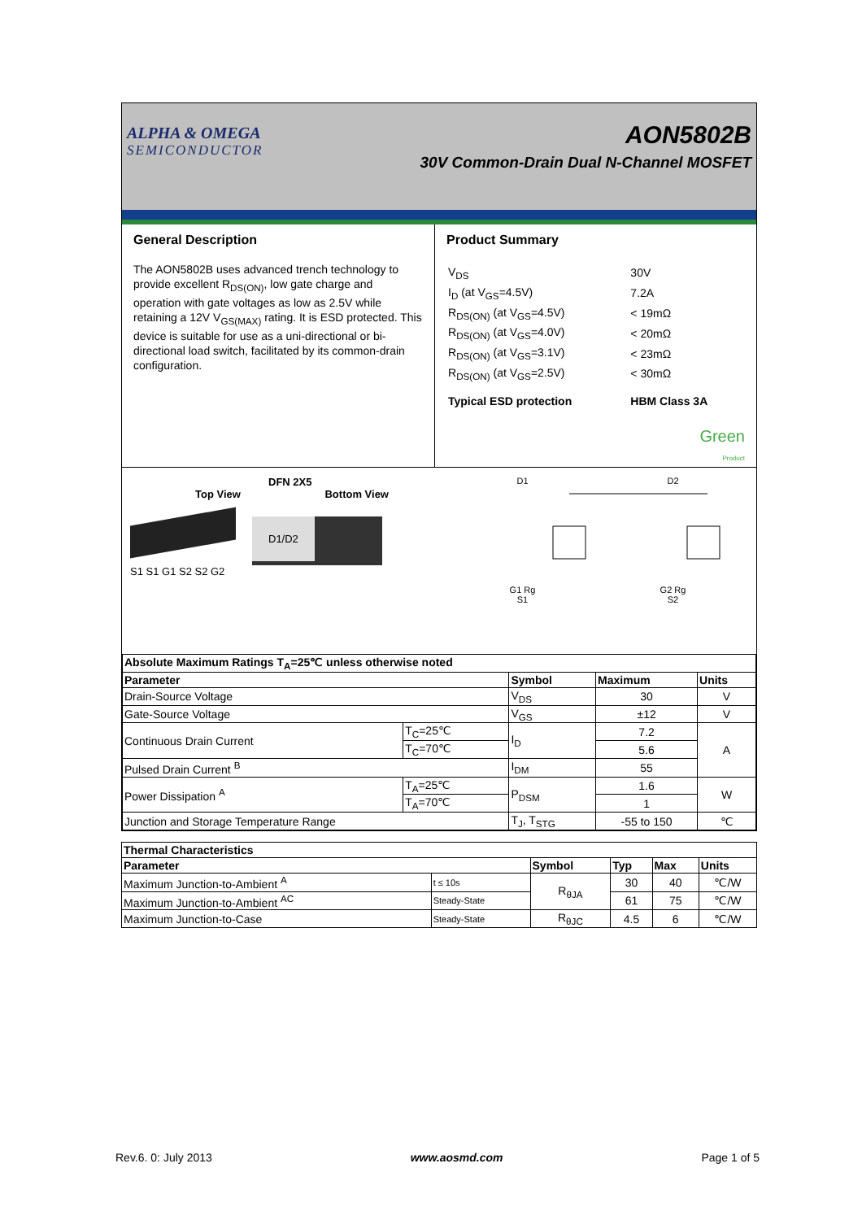ALPHA & OMEGA
SEMICONDUCTOR
AON5802B
30V Common-Drain Dual N-Channel MOSFET
General Description
The AON5802B uses advanced trench technology to provide excellent R<sub>DS(ON)</sub>, low gate charge and operation with gate voltages as low as 2.5V while retaining a 12V V<sub>GS(MAX)</sub> rating. It is ESD protected. This device is suitable for use as a uni-directional or bi-directional load switch, facilitated by its common-drain configuration.
Product Summary
| V<sub>DS</sub> | 30V |
| I<sub>D</sub> (at V<sub>GS</sub>=4.5V) | 7.2A |
| R<sub>DS(ON)</sub> (at V<sub>GS</sub>=4.5V) | < 19mΩ |
| R<sub>DS(ON)</sub> (at V<sub>GS</sub>=4.0V) | < 20mΩ |
| R<sub>DS(ON)</sub> (at V<sub>GS</sub>=3.1V) | < 23mΩ |
| R<sub>DS(ON)</sub> (at V<sub>GS</sub>=2.5V) | < 30mΩ |
| Typical ESD protection | HBM Class 3A |
Green
Product
DFN 2X5
Top View Bottom View
D1/D2
S1 S1 G1 S2 S2 G2
D1 D2
G1 Rg G2 Rg
S1 S2
| Absolute Maximum Ratings T<sub>A</sub>=25℃ unless otherwise noted | | | | |
| --- | --- | --- | --- | --- |
| Parameter | | Symbol | Maximum | Units |
| Drain-Source Voltage | | V<sub>DS</sub> | 30 | V |
| Gate-Source Voltage | | V<sub>GS</sub> | ±12 | V |
| Continuous Drain Current | T<sub>C</sub>=25℃ | I<sub>D</sub> | 7.2 | A |
| | T<sub>C</sub>=70℃ | | 5.6 | |
| Pulsed Drain Current <sup>B</sup> | | I<sub>DM</sub> | 55 | |
| Power Dissipation <sup>A</sup> | T<sub>A</sub>=25℃ | P<sub>DSM</sub> | 1.6 | W |
| | T<sub>A</sub>=70℃ | | 1 | |
| Junction and Storage Temperature Range | | T<sub>J</sub>, T<sub>STG</sub> | -55 to 150 | ℃ |
| Thermal Characteristics | | | | | |
| --- | --- | --- | --- | --- | --- |
| Parameter | | Symbol | Typ | Max | Units |
| Maximum Junction-to-Ambient <sup>A</sup> | t ≤ 10s | R<sub>θJA</sub> | 30 | 40 | ℃/W |
| Maximum Junction-to-Ambient <sup>AC</sup> | Steady-State | | 61 | 75 | ℃/W |
| Maximum Junction-to-Case | Steady-State | R<sub>θJC</sub> | 4.5 | 6 | ℃/W |
Rev.6. 0: July 2013 www.aosmd.com Page 1 of 5